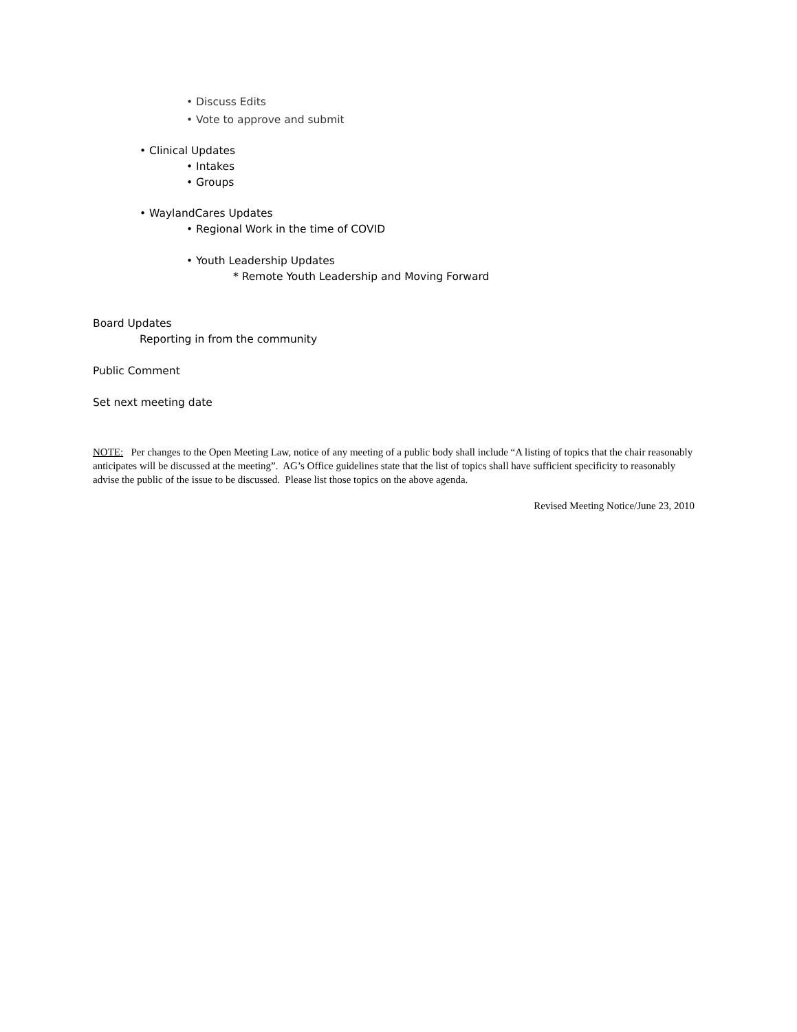• Discuss Edits
• Vote to approve and submit
• Clinical Updates
• Intakes
• Groups
• WaylandCares Updates
• Regional Work in the time of COVID
• Youth Leadership Updates
* Remote Youth Leadership and Moving Forward
Board Updates
Reporting in from the community
Public Comment
Set next meeting date
NOTE: Per changes to the Open Meeting Law, notice of any meeting of a public body shall include “A listing of topics that the chair reasonably anticipates will be discussed at the meeting”. AG’s Office guidelines state that the list of topics shall have sufficient specificity to reasonably advise the public of the issue to be discussed. Please list those topics on the above agenda.
Revised Meeting Notice/June 23, 2010